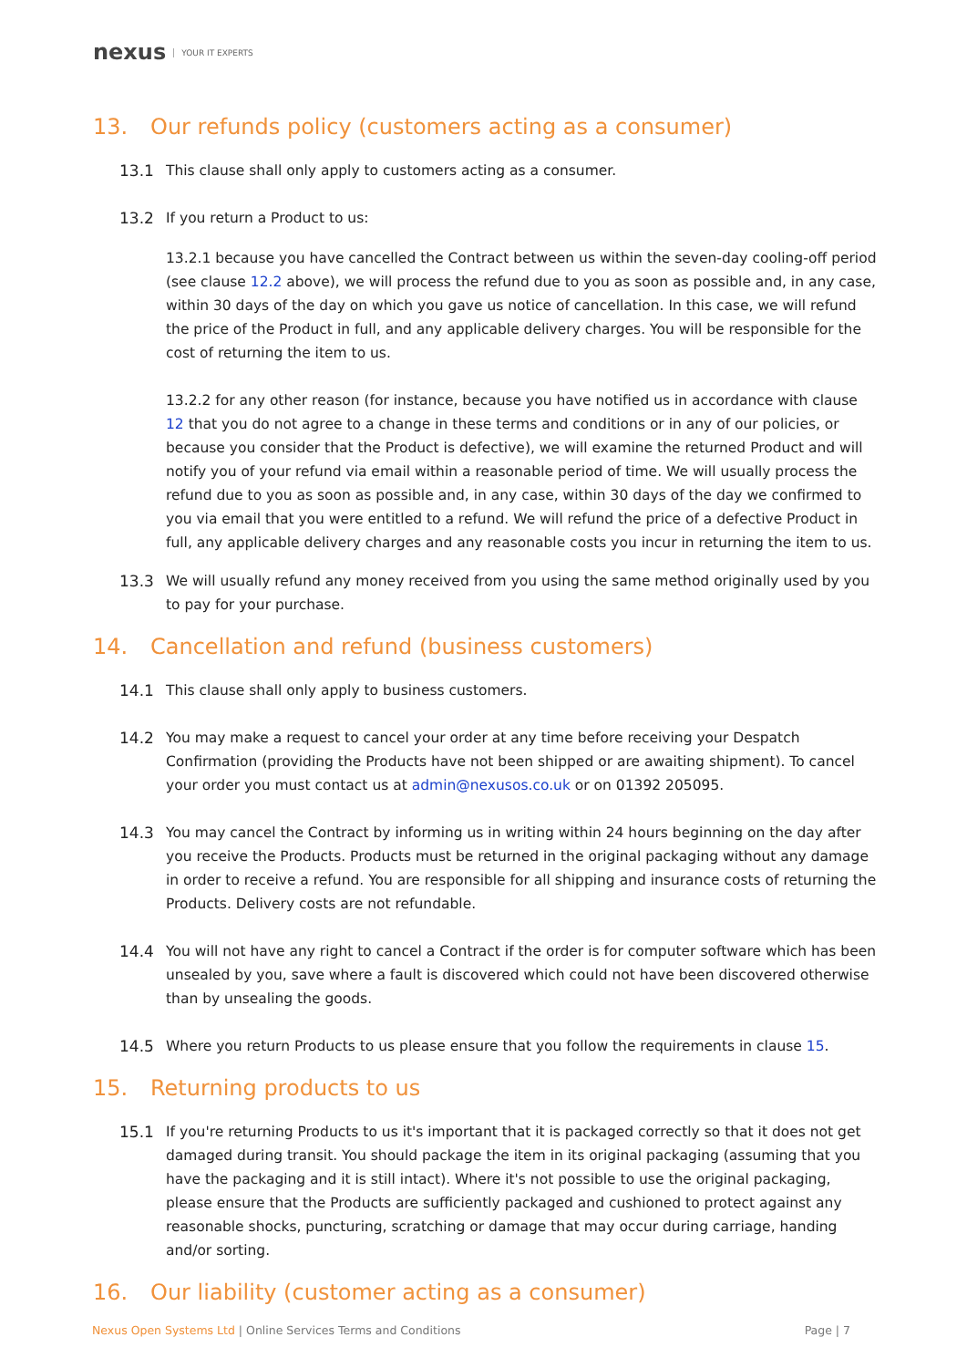nexus YOUR IT EXPERTS
13. Our refunds policy (customers acting as a consumer)
13.1 This clause shall only apply to customers acting as a consumer.
13.2 If you return a Product to us:
13.2.1 because you have cancelled the Contract between us within the seven-day cooling-off period (see clause 12.2 above), we will process the refund due to you as soon as possible and, in any case, within 30 days of the day on which you gave us notice of cancellation. In this case, we will refund the price of the Product in full, and any applicable delivery charges. You will be responsible for the cost of returning the item to us.
13.2.2 for any other reason (for instance, because you have notified us in accordance with clause 12 that you do not agree to a change in these terms and conditions or in any of our policies, or because you consider that the Product is defective), we will examine the returned Product and will notify you of your refund via email within a reasonable period of time. We will usually process the refund due to you as soon as possible and, in any case, within 30 days of the day we confirmed to you via email that you were entitled to a refund. We will refund the price of a defective Product in full, any applicable delivery charges and any reasonable costs you incur in returning the item to us.
13.3 We will usually refund any money received from you using the same method originally used by you to pay for your purchase.
14. Cancellation and refund (business customers)
14.1 This clause shall only apply to business customers.
14.2 You may make a request to cancel your order at any time before receiving your Despatch Confirmation (providing the Products have not been shipped or are awaiting shipment). To cancel your order you must contact us at admin@nexusos.co.uk or on 01392 205095.
14.3 You may cancel the Contract by informing us in writing within 24 hours beginning on the day after you receive the Products. Products must be returned in the original packaging without any damage in order to receive a refund. You are responsible for all shipping and insurance costs of returning the Products. Delivery costs are not refundable.
14.4 You will not have any right to cancel a Contract if the order is for computer software which has been unsealed by you, save where a fault is discovered which could not have been discovered otherwise than by unsealing the goods.
14.5 Where you return Products to us please ensure that you follow the requirements in clause 15.
15. Returning products to us
15.1 If you're returning Products to us it's important that it is packaged correctly so that it does not get damaged during transit. You should package the item in its original packaging (assuming that you have the packaging and it is still intact). Where it's not possible to use the original packaging, please ensure that the Products are sufficiently packaged and cushioned to protect against any reasonable shocks, puncturing, scratching or damage that may occur during carriage, handing and/or sorting.
16. Our liability (customer acting as a consumer)
Nexus Open Systems Ltd | Online Services Terms and Conditions
Page | 7